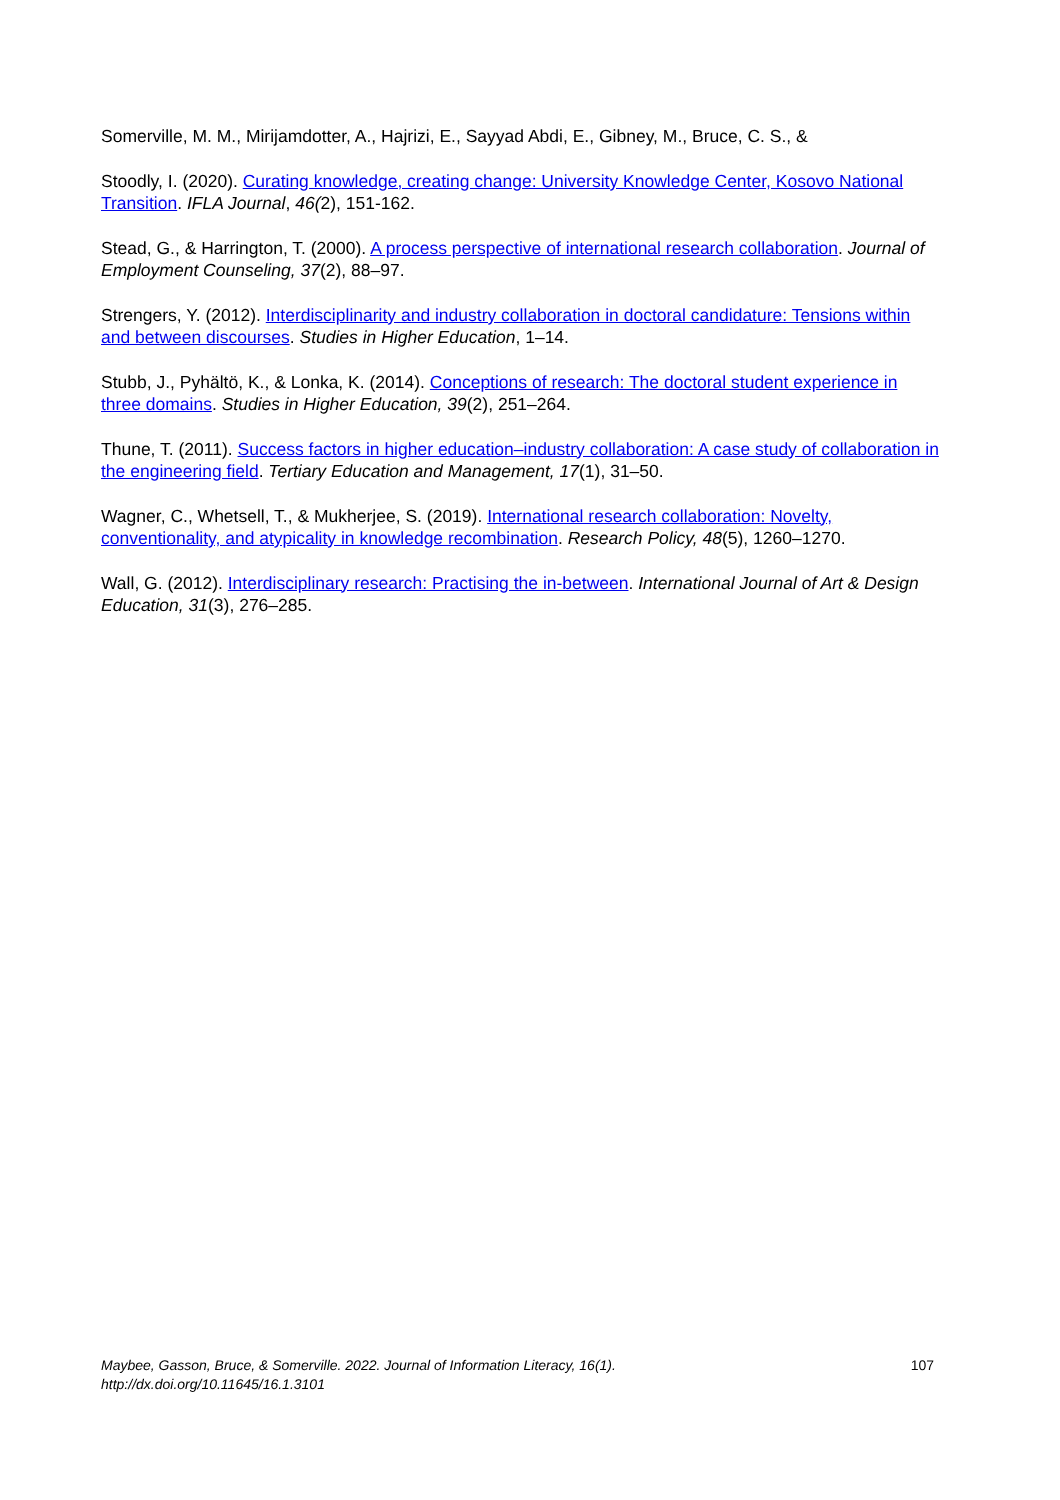Somerville, M. M., Mirijamdotter, A., Hajrizi, E., Sayyad Abdi, E., Gibney, M., Bruce, C. S., &
Stoodly, I. (2020). Curating knowledge, creating change: University Knowledge Center, Kosovo National Transition. IFLA Journal, 46(2), 151-162.
Stead, G., & Harrington, T. (2000). A process perspective of international research collaboration. Journal of Employment Counseling, 37(2), 88–97.
Strengers, Y. (2012). Interdisciplinarity and industry collaboration in doctoral candidature: Tensions within and between discourses. Studies in Higher Education, 1–14.
Stubb, J., Pyhältö, K., & Lonka, K. (2014). Conceptions of research: The doctoral student experience in three domains. Studies in Higher Education, 39(2), 251–264.
Thune, T. (2011). Success factors in higher education–industry collaboration: A case study of collaboration in the engineering field. Tertiary Education and Management, 17(1), 31–50.
Wagner, C., Whetsell, T., & Mukherjee, S. (2019). International research collaboration: Novelty, conventionality, and atypicality in knowledge recombination. Research Policy, 48(5), 1260–1270.
Wall, G. (2012). Interdisciplinary research: Practising the in-between. International Journal of Art & Design Education, 31(3), 276–285.
Maybee, Gasson, Bruce, & Somerville. 2022. Journal of Information Literacy, 16(1).
http://dx.doi.org/10.11645/16.1.3101
107